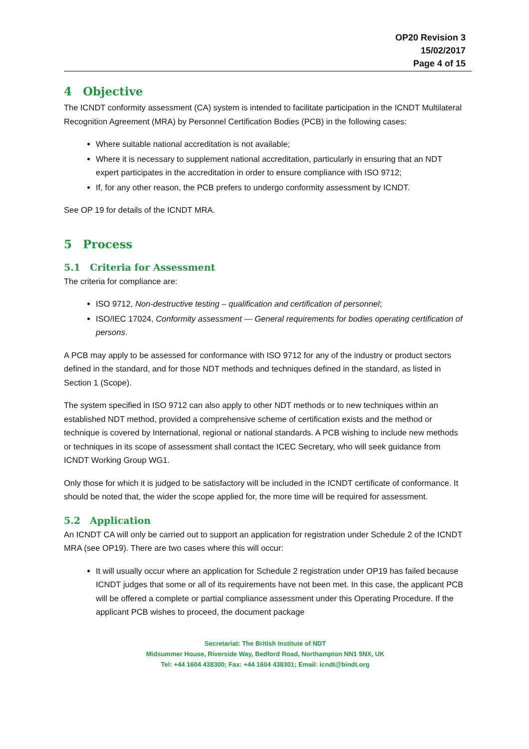OP20 Revision 3
15/02/2017
Page 4 of 15
4 Objective
The ICNDT conformity assessment (CA) system is intended to facilitate participation in the ICNDT Multilateral Recognition Agreement (MRA) by Personnel Certification Bodies (PCB) in the following cases:
Where suitable national accreditation is not available;
Where it is necessary to supplement national accreditation, particularly in ensuring that an NDT expert participates in the accreditation in order to ensure compliance with ISO 9712;
If, for any other reason, the PCB prefers to undergo conformity assessment by ICNDT.
See OP 19 for details of the ICNDT MRA.
5 Process
5.1 Criteria for Assessment
The criteria for compliance are:
ISO 9712, Non-destructive testing – qualification and certification of personnel;
ISO/IEC 17024, Conformity assessment — General requirements for bodies operating certification of persons.
A PCB may apply to be assessed for conformance with ISO 9712 for any of the industry or product sectors defined in the standard, and for those NDT methods and techniques defined in the standard, as listed in Section 1 (Scope).
The system specified in ISO 9712 can also apply to other NDT methods or to new techniques within an established NDT method, provided a comprehensive scheme of certification exists and the method or technique is covered by International, regional or national standards. A PCB wishing to include new methods or techniques in its scope of assessment shall contact the ICEC Secretary, who will seek guidance from ICNDT Working Group WG1.
Only those for which it is judged to be satisfactory will be included in the ICNDT certificate of conformance. It should be noted that, the wider the scope applied for, the more time will be required for assessment.
5.2 Application
An ICNDT CA will only be carried out to support an application for registration under Schedule 2 of the ICNDT MRA (see OP19). There are two cases where this will occur:
It will usually occur where an application for Schedule 2 registration under OP19 has failed because ICNDT judges that some or all of its requirements have not been met. In this case, the applicant PCB will be offered a complete or partial compliance assessment under this Operating Procedure. If the applicant PCB wishes to proceed, the document package
Secretariat: The British Institute of NDT
Midsummer House, Riverside Way, Bedford Road, Northampton NN1 5NX, UK
Tel: +44 1604 438300; Fax: +44 1604 438301; Email: icndt@bindt.org